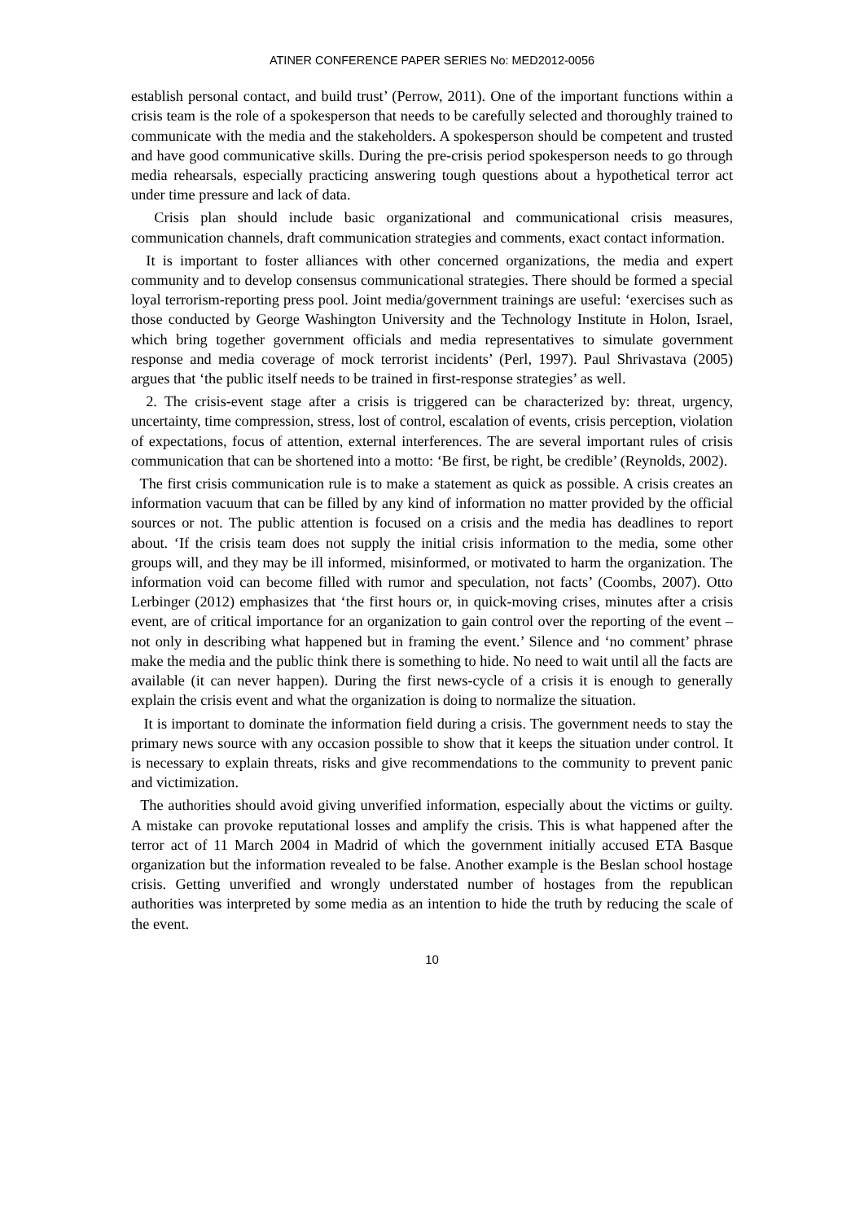ATINER CONFERENCE PAPER SERIES No: MED2012-0056
establish personal contact, and build trust’ (Perrow, 2011). One of the important functions within a crisis team is the role of a spokesperson that needs to be carefully selected and thoroughly trained to communicate with the media and the stakeholders. A spokesperson should be competent and trusted and have good communicative skills. During the pre-crisis period spokesperson needs to go through media rehearsals, especially practicing answering tough questions about a hypothetical terror act under time pressure and lack of data.
Crisis plan should include basic organizational and communicational crisis measures, communication channels, draft communication strategies and comments, exact contact information.
It is important to foster alliances with other concerned organizations, the media and expert community and to develop consensus communicational strategies. There should be formed a special loyal terrorism-reporting press pool. Joint media/government trainings are useful: ‘exercises such as those conducted by George Washington University and the Technology Institute in Holon, Israel, which bring together government officials and media representatives to simulate government response and media coverage of mock terrorist incidents’ (Perl, 1997). Paul Shrivastava (2005) argues that ‘the public itself needs to be trained in first-response strategies’ as well.
2. The crisis-event stage after a crisis is triggered can be characterized by: threat, urgency, uncertainty, time compression, stress, lost of control, escalation of events, crisis perception, violation of expectations, focus of attention, external interferences. The are several important rules of crisis communication that can be shortened into a motto: ‘Be first, be right, be credible’ (Reynolds, 2002).
The first crisis communication rule is to make a statement as quick as possible. A crisis creates an information vacuum that can be filled by any kind of information no matter provided by the official sources or not. The public attention is focused on a crisis and the media has deadlines to report about. ‘If the crisis team does not supply the initial crisis information to the media, some other groups will, and they may be ill informed, misinformed, or motivated to harm the organization. The information void can become filled with rumor and speculation, not facts’ (Coombs, 2007). Otto Lerbinger (2012) emphasizes that ‘the first hours or, in quick-moving crises, minutes after a crisis event, are of critical importance for an organization to gain control over the reporting of the event – not only in describing what happened but in framing the event.’ Silence and ‘no comment’ phrase make the media and the public think there is something to hide. No need to wait until all the facts are available (it can never happen). During the first news-cycle of a crisis it is enough to generally explain the crisis event and what the organization is doing to normalize the situation.
It is important to dominate the information field during a crisis. The government needs to stay the primary news source with any occasion possible to show that it keeps the situation under control. It is necessary to explain threats, risks and give recommendations to the community to prevent panic and victimization.
The authorities should avoid giving unverified information, especially about the victims or guilty. A mistake can provoke reputational losses and amplify the crisis. This is what happened after the terror act of 11 March 2004 in Madrid of which the government initially accused ETA Basque organization but the information revealed to be false. Another example is the Beslan school hostage crisis. Getting unverified and wrongly understated number of hostages from the republican authorities was interpreted by some media as an intention to hide the truth by reducing the scale of the event.
10